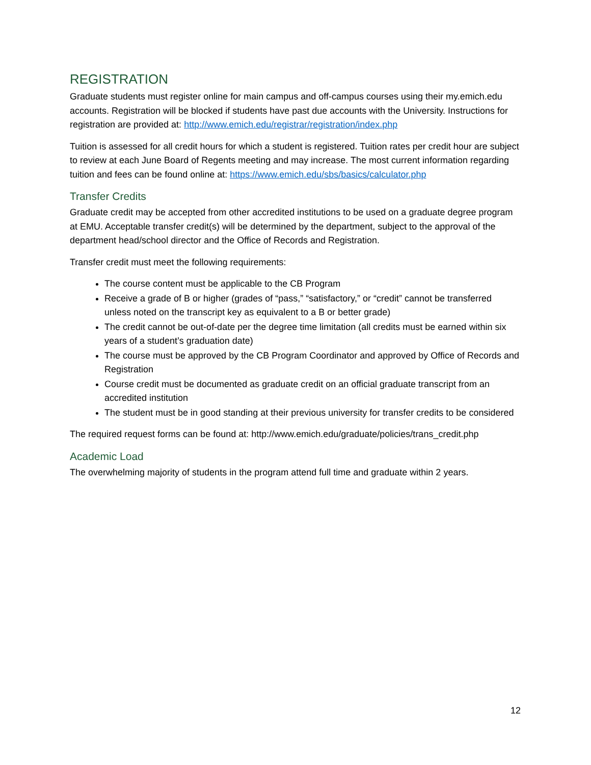REGISTRATION
Graduate students must register online for main campus and off-campus courses using their my.emich.edu accounts. Registration will be blocked if students have past due accounts with the University. Instructions for registration are provided at: http://www.emich.edu/registrar/registration/index.php
Tuition is assessed for all credit hours for which a student is registered. Tuition rates per credit hour are subject to review at each June Board of Regents meeting and may increase. The most current information regarding tuition and fees can be found online at: https://www.emich.edu/sbs/basics/calculator.php
Transfer Credits
Graduate credit may be accepted from other accredited institutions to be used on a graduate degree program at EMU. Acceptable transfer credit(s) will be determined by the department, subject to the approval of the department head/school director and the Office of Records and Registration.
Transfer credit must meet the following requirements:
The course content must be applicable to the CB Program
Receive a grade of B or higher (grades of “pass,” “satisfactory,” or “credit” cannot be transferred unless noted on the transcript key as equivalent to a B or better grade)
The credit cannot be out-of-date per the degree time limitation (all credits must be earned within six years of a student’s graduation date)
The course must be approved by the CB Program Coordinator and approved by Office of Records and Registration
Course credit must be documented as graduate credit on an official graduate transcript from an accredited institution
The student must be in good standing at their previous university for transfer credits to be considered
The required request forms can be found at: http://www.emich.edu/graduate/policies/trans_credit.php
Academic Load
The overwhelming majority of students in the program attend full time and graduate within 2 years.
12